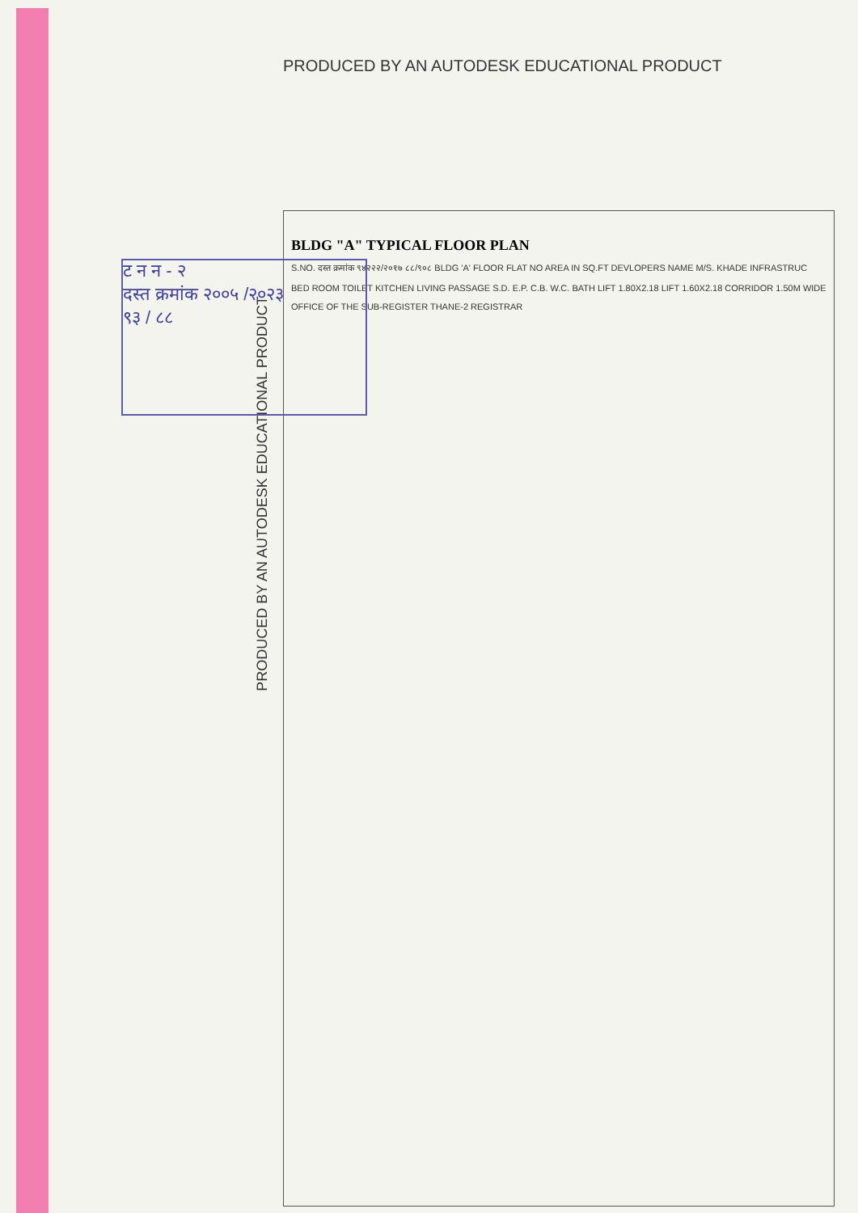PRODUCED BY AN AUTODESK EDUCATIONAL PRODUCT
ट न न - २
दस्त क्रमांक २००५ /२०२३
९३ / ८८
BLDG "A" TYPICAL FLOOR PLAN
S.NO. दस्त क्रमांक ९४२२२/२०१७ ८८/९०८ BLDG 'A' FLOOR FLAT NO AREA IN SQ.FT DEVLOPERS NAME M/S. KHADE INFRASTRUC
BED ROOM TOILET KITCHEN LIVING PASSAGE S.D. E.P. C.B. W.C. BATH LIFT 1.80X2.18 LIFT 1.60X2.18 CORRIDOR 1.50M WIDE
OFFICE OF THE SUB-REGISTER THANE-2 REGISTRAR
PRODUCED BY AN AUTODESK EDUCATIONAL PRODUCT